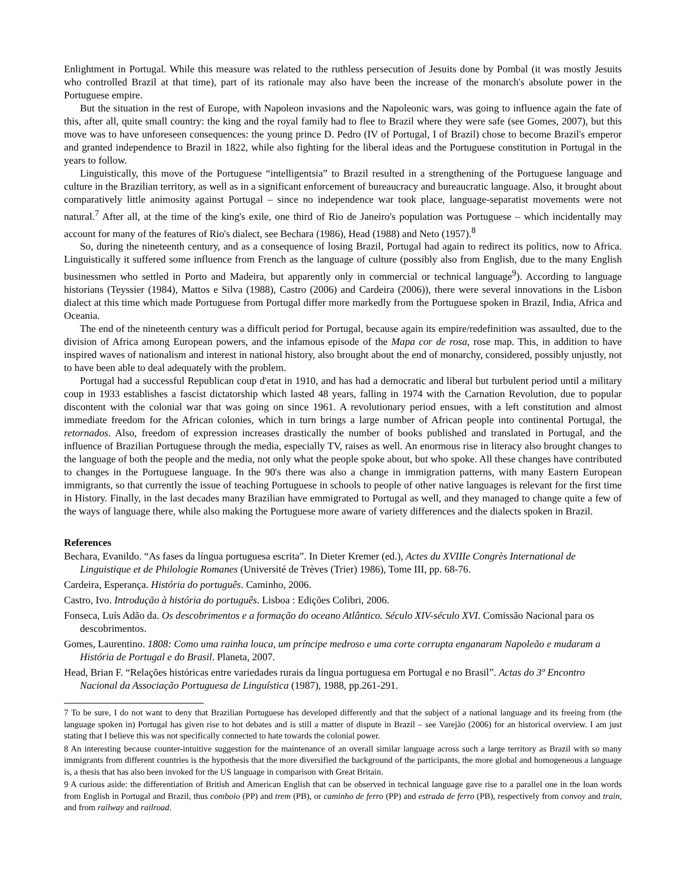Enlightment in Portugal. While this measure was related to the ruthless persecution of Jesuits done by Pombal (it was mostly Jesuits who controlled Brazil at that time), part of its rationale may also have been the increase of the monarch's absolute power in the Portuguese empire.
But the situation in the rest of Europe, with Napoleon invasions and the Napoleonic wars, was going to influence again the fate of this, after all, quite small country: the king and the royal family had to flee to Brazil where they were safe (see Gomes, 2007), but this move was to have unforeseen consequences: the young prince D. Pedro (IV of Portugal, I of Brazil) chose to become Brazil's emperor and granted independence to Brazil in 1822, while also fighting for the liberal ideas and the Portuguese constitution in Portugal in the years to follow.
Linguistically, this move of the Portuguese “intelligentsia” to Brazil resulted in a strengthening of the Portuguese language and culture in the Brazilian territory, as well as in a significant enforcement of bureaucracy and bureaucratic language. Also, it brought about comparatively little animosity against Portugal – since no independence war took place, language-separatist movements were not natural.<sup>7</sup> After all, at the time of the king's exile, one third of Rio de Janeiro's population was Portuguese – which incidentally may account for many of the features of Rio's dialect, see Bechara (1986), Head (1988) and Neto (1957).<sup>8</sup>
So, during the nineteenth century, and as a consequence of losing Brazil, Portugal had again to redirect its politics, now to Africa. Linguistically it suffered some influence from French as the language of culture (possibly also from English, due to the many English businessmen who settled in Porto and Madeira, but apparently only in commercial or technical language<sup>9</sup>). According to language historians (Teyssier (1984), Mattos e Silva (1988), Castro (2006) and Cardeira (2006)), there were several innovations in the Lisbon dialect at this time which made Portuguese from Portugal differ more markedly from the Portuguese spoken in Brazil, India, Africa and Oceania.
The end of the nineteenth century was a difficult period for Portugal, because again its empire/redefinition was assaulted, due to the division of Africa among European powers, and the infamous episode of the Mapa cor de rosa, rose map. This, in addition to have inspired waves of nationalism and interest in national history, also brought about the end of monarchy, considered, possibly unjustly, not to have been able to deal adequately with the problem.
Portugal had a successful Republican coup d'etat in 1910, and has had a democratic and liberal but turbulent period until a military coup in 1933 establishes a fascist dictatorship which lasted 48 years, falling in 1974 with the Carnation Revolution, due to popular discontent with the colonial war that was going on since 1961. A revolutionary period ensues, with a left constitution and almost immediate freedom for the African colonies, which in turn brings a large number of African people into continental Portugal, the retornados. Also, freedom of expression increases drastically the number of books published and translated in Portugal, and the influence of Brazilian Portuguese through the media, especially TV, raises as well. An enormous rise in literacy also brought changes to the language of both the people and the media, not only what the people spoke about, but who spoke. All these changes have contributed to changes in the Portuguese language. In the 90's there was also a change in immigration patterns, with many Eastern European immigrants, so that currently the issue of teaching Portuguese in schools to people of other native languages is relevant for the first time in History. Finally, in the last decades many Brazilian have emmigrated to Portugal as well, and they managed to change quite a few of the ways of language there, while also making the Portuguese more aware of variety differences and the dialects spoken in Brazil.
References
Bechara, Evanildo. “As fases da língua portuguesa escrita”. In Dieter Kremer (ed.), Actes du XVIIIe Congrès International de Linguistique et de Philologie Romanes (Université de Trèves (Trier) 1986), Tome III, pp. 68-76.
Cardeira, Esperança. História do português. Caminho, 2006.
Castro, Ivo. Introdução à história do português. Lisboa : Edições Colibri, 2006.
Fonseca, Luís Adão da. Os descobrimentos e a formação do oceano Atlântico. Século XIV-século XVI. Comissão Nacional para os descobrimentos.
Gomes, Laurentino. 1808: Como uma rainha louca, um príncipe medroso e uma corte corrupta enganaram Napoleão e mudaram a História de Portugal e do Brasil. Planeta, 2007.
Head, Brian F. “Relações históricas entre variedades rurais da língua portuguesa em Portugal e no Brasil”. Actas do 3º Encontro Nacional da Associação Portuguesa de Linguística (1987), 1988, pp.261-291.
7 To be sure, I do not want to deny that Brazilian Portuguese has developed differently and that the subject of a national language and its freeing from (the language spoken in) Portugal has given rise to hot debates and is still a matter of dispute in Brazil – see Varejão (2006) for an historical overview. I am just stating that I believe this was not specifically connected to hate towards the colonial power.
8 An interesting because counter-intuitive suggestion for the maintenance of an overall similar language across such a large territory as Brazil with so many immigrants from different countries is the hypothesis that the more diversified the background of the participants, the more global and homogeneous a language is, a thesis that has also been invoked for the US language in comparison with Great Britain.
9 A curious aside: the differentiation of British and American English that can be observed in technical language gave rise to a parallel one in the loan words from English in Portugal and Brazil, thus comboio (PP) and trem (PB), or caminho de ferro (PP) and estrada de ferro (PB), respectively from convoy and train, and from railway and railroad.